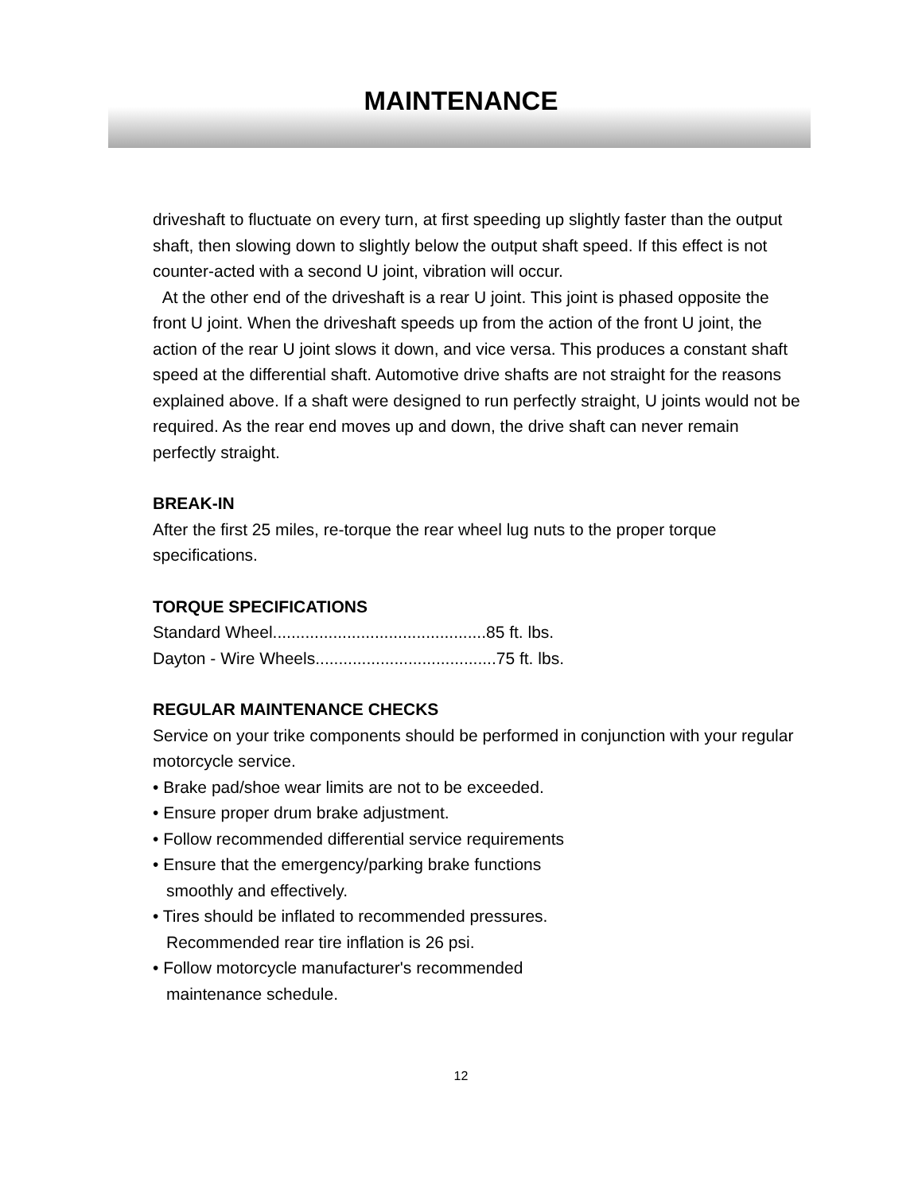MAINTENANCE
driveshaft to fluctuate on every turn, at first speeding up slightly faster than the output shaft, then slowing down to slightly below the output shaft speed. If this effect is not counter-acted with a second U joint, vibration will occur.
At the other end of the driveshaft is a rear U joint. This joint is phased opposite the front U joint. When the driveshaft speeds up from the action of the front U joint, the action of the rear U joint slows it down, and vice versa. This produces a constant shaft speed at the differential shaft. Automotive drive shafts are not straight for the reasons explained above. If a shaft were designed to run perfectly straight, U joints would not be required. As the rear end moves up and down, the drive shaft can never remain perfectly straight.
BREAK-IN
After the first 25 miles, re-torque the rear wheel lug nuts to the proper torque specifications.
TORQUE SPECIFICATIONS
Standard Wheel..............................................85 ft. lbs.
Dayton - Wire Wheels.......................................75 ft. lbs.
REGULAR MAINTENANCE CHECKS
Service on your trike components should be performed in conjunction with your regular motorcycle service.
• Brake pad/shoe wear limits are not to be exceeded.
• Ensure proper drum brake adjustment.
• Follow recommended differential service requirements
• Ensure that the emergency/parking brake functions
smoothly and effectively.
• Tires should be inflated to recommended pressures.
Recommended rear tire inflation is 26 psi.
• Follow motorcycle manufacturer's recommended
maintenance schedule.
12